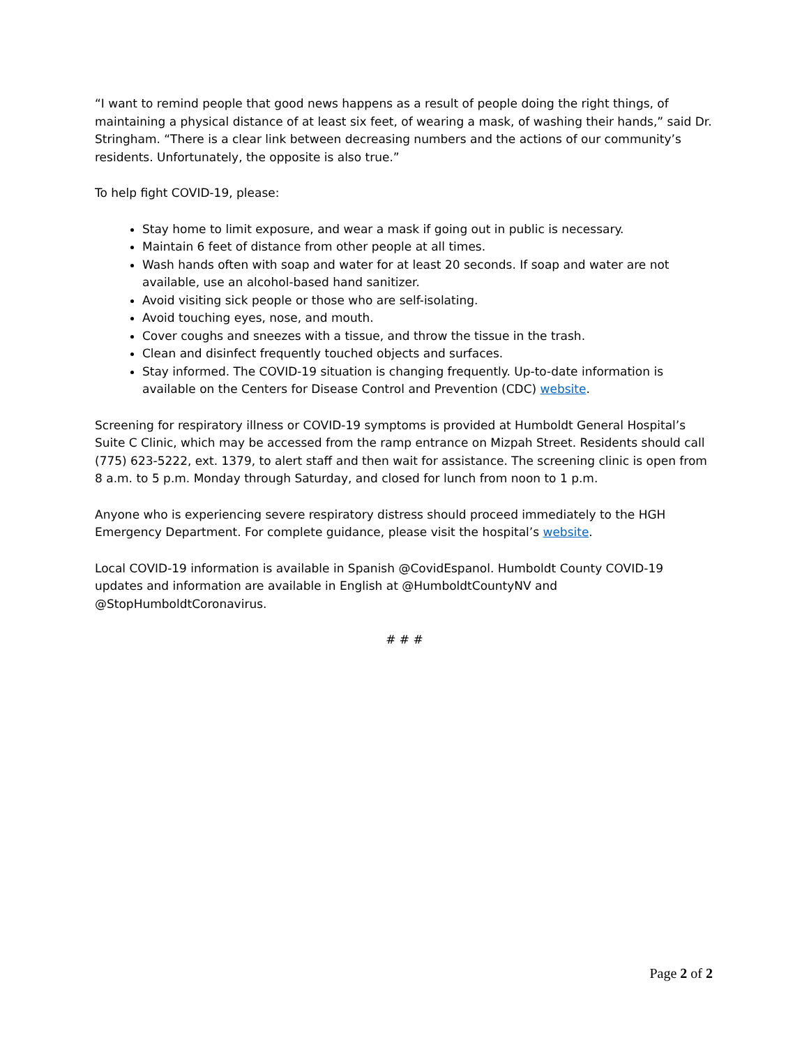“I want to remind people that good news happens as a result of people doing the right things, of maintaining a physical distance of at least six feet, of wearing a mask, of washing their hands,” said Dr. Stringham. “There is a clear link between decreasing numbers and the actions of our community’s residents. Unfortunately, the opposite is also true.”
To help fight COVID-19, please:
Stay home to limit exposure, and wear a mask if going out in public is necessary.
Maintain 6 feet of distance from other people at all times.
Wash hands often with soap and water for at least 20 seconds. If soap and water are not available, use an alcohol-based hand sanitizer.
Avoid visiting sick people or those who are self-isolating.
Avoid touching eyes, nose, and mouth.
Cover coughs and sneezes with a tissue, and throw the tissue in the trash.
Clean and disinfect frequently touched objects and surfaces.
Stay informed. The COVID-19 situation is changing frequently. Up-to-date information is available on the Centers for Disease Control and Prevention (CDC) website.
Screening for respiratory illness or COVID-19 symptoms is provided at Humboldt General Hospital’s Suite C Clinic, which may be accessed from the ramp entrance on Mizpah Street. Residents should call (775) 623-5222, ext. 1379, to alert staff and then wait for assistance. The screening clinic is open from 8 a.m. to 5 p.m. Monday through Saturday, and closed for lunch from noon to 1 p.m.
Anyone who is experiencing severe respiratory distress should proceed immediately to the HGH Emergency Department. For complete guidance, please visit the hospital’s website.
Local COVID-19 information is available in Spanish @CovidEspanol. Humboldt County COVID-19 updates and information are available in English at @HumboldtCountyNV and @StopHumboldtCoronavirus.
# # #
Page 2 of 2